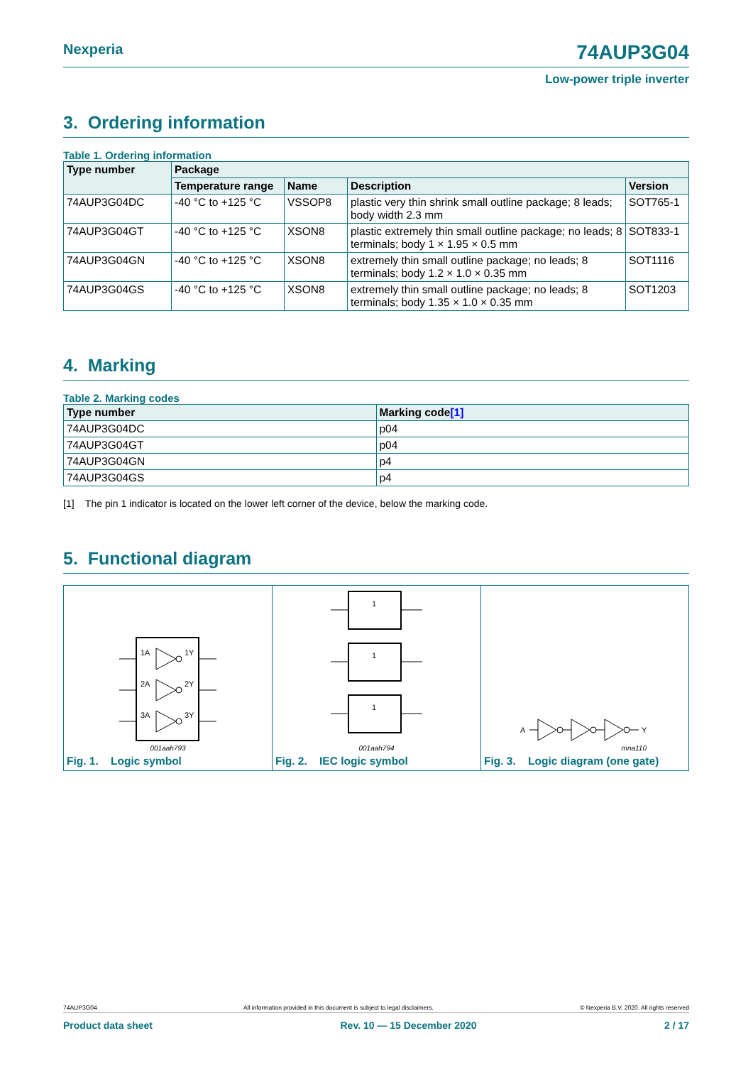Nexperia 74AUP3G04
Low-power triple inverter
3. Ordering information
Table 1. Ordering information
| Type number | Package | | | |
| --- | --- | --- | --- | --- |
| | Temperature range | Name | Description | Version |
| 74AUP3G04DC | -40 °C to +125 °C | VSSOP8 | plastic very thin shrink small outline package; 8 leads; body width 2.3 mm | SOT765-1 |
| 74AUP3G04GT | -40 °C to +125 °C | XSON8 | plastic extremely thin small outline package; no leads; 8 terminals; body 1 × 1.95 × 0.5 mm | SOT833-1 |
| 74AUP3G04GN | -40 °C to +125 °C | XSON8 | extremely thin small outline package; no leads; 8 terminals; body 1.2 × 1.0 × 0.35 mm | SOT1116 |
| 74AUP3G04GS | -40 °C to +125 °C | XSON8 | extremely thin small outline package; no leads; 8 terminals; body 1.35 × 1.0 × 0.35 mm | SOT1203 |
4. Marking
Table 2. Marking codes
| Type number | Marking code [1] |
| --- | --- |
| 74AUP3G04DC | p04 |
| 74AUP3G04GT | p04 |
| 74AUP3G04GN | p4 |
| 74AUP3G04GS | p4 |
[1] The pin 1 indicator is located on the lower left corner of the device, below the marking code.
5. Functional diagram
1A
1Y
2A
2Y
3A
3Y
001aah793
Fig. 1. Logic symbol
1
1
1
001aah794
Fig. 2. IEC logic symbol
A
Y
mna110
Fig. 3. Logic diagram (one gate)
74AUP3G04 All information provided in this document is subject to legal disclaimers. © Nexperia B.V. 2020. All rights reserved
Product data sheet Rev. 10 — 15 December 2020 2 / 17